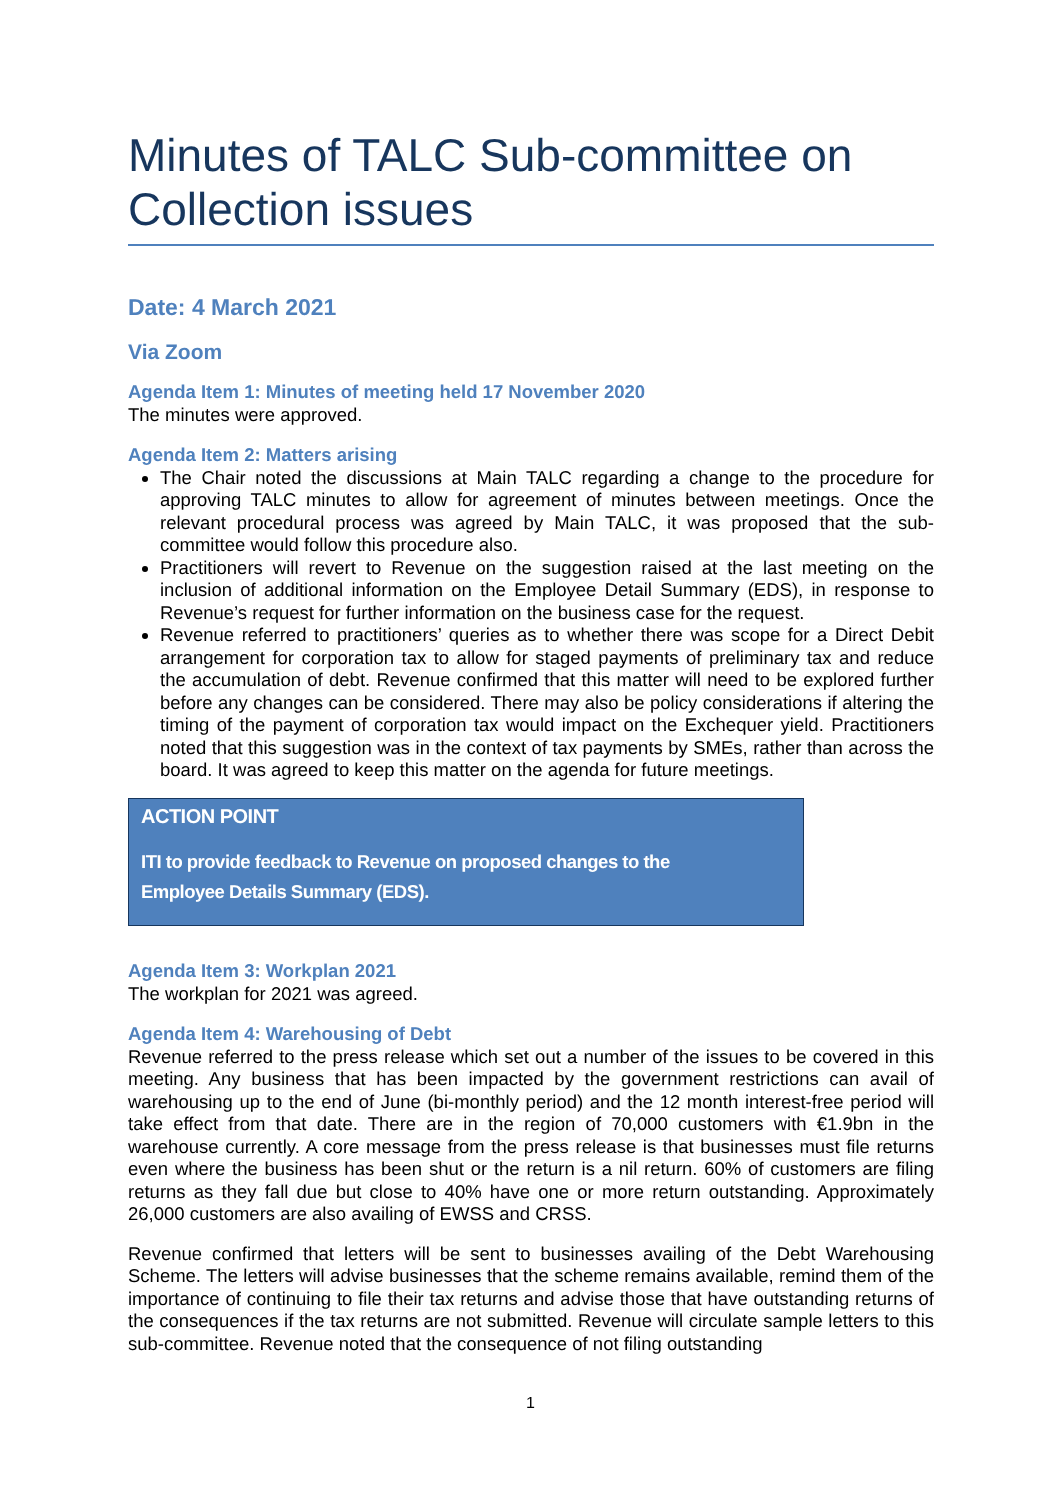Minutes of TALC Sub-committee on Collection issues
Date: 4 March 2021
Via Zoom
Agenda Item 1: Minutes of meeting held 17 November 2020
The minutes were approved.
Agenda Item 2: Matters arising
The Chair noted the discussions at Main TALC regarding a change to the procedure for approving TALC minutes to allow for agreement of minutes between meetings. Once the relevant procedural process was agreed by Main TALC, it was proposed that the sub-committee would follow this procedure also.
Practitioners will revert to Revenue on the suggestion raised at the last meeting on the inclusion of additional information on the Employee Detail Summary (EDS), in response to Revenue’s request for further information on the business case for the request.
Revenue referred to practitioners’ queries as to whether there was scope for a Direct Debit arrangement for corporation tax to allow for staged payments of preliminary tax and reduce the accumulation of debt. Revenue confirmed that this matter will need to be explored further before any changes can be considered. There may also be policy considerations if altering the timing of the payment of corporation tax would impact on the Exchequer yield. Practitioners noted that this suggestion was in the context of tax payments by SMEs, rather than across the board. It was agreed to keep this matter on the agenda for future meetings.
ACTION POINT
ITI to provide feedback to Revenue on proposed changes to the
Employee Details Summary (EDS).
Agenda Item 3: Workplan 2021
The workplan for 2021 was agreed.
Agenda Item 4: Warehousing of Debt
Revenue referred to the press release which set out a number of the issues to be covered in this meeting. Any business that has been impacted by the government restrictions can avail of warehousing up to the end of June (bi-monthly period) and the 12 month interest-free period will take effect from that date. There are in the region of 70,000 customers with €1.9bn in the warehouse currently. A core message from the press release is that businesses must file returns even where the business has been shut or the return is a nil return. 60% of customers are filing returns as they fall due but close to 40% have one or more return outstanding. Approximately 26,000 customers are also availing of EWSS and CRSS.
Revenue confirmed that letters will be sent to businesses availing of the Debt Warehousing Scheme. The letters will advise businesses that the scheme remains available, remind them of the importance of continuing to file their tax returns and advise those that have outstanding returns of the consequences if the tax returns are not submitted. Revenue will circulate sample letters to this sub-committee. Revenue noted that the consequence of not filing outstanding
1